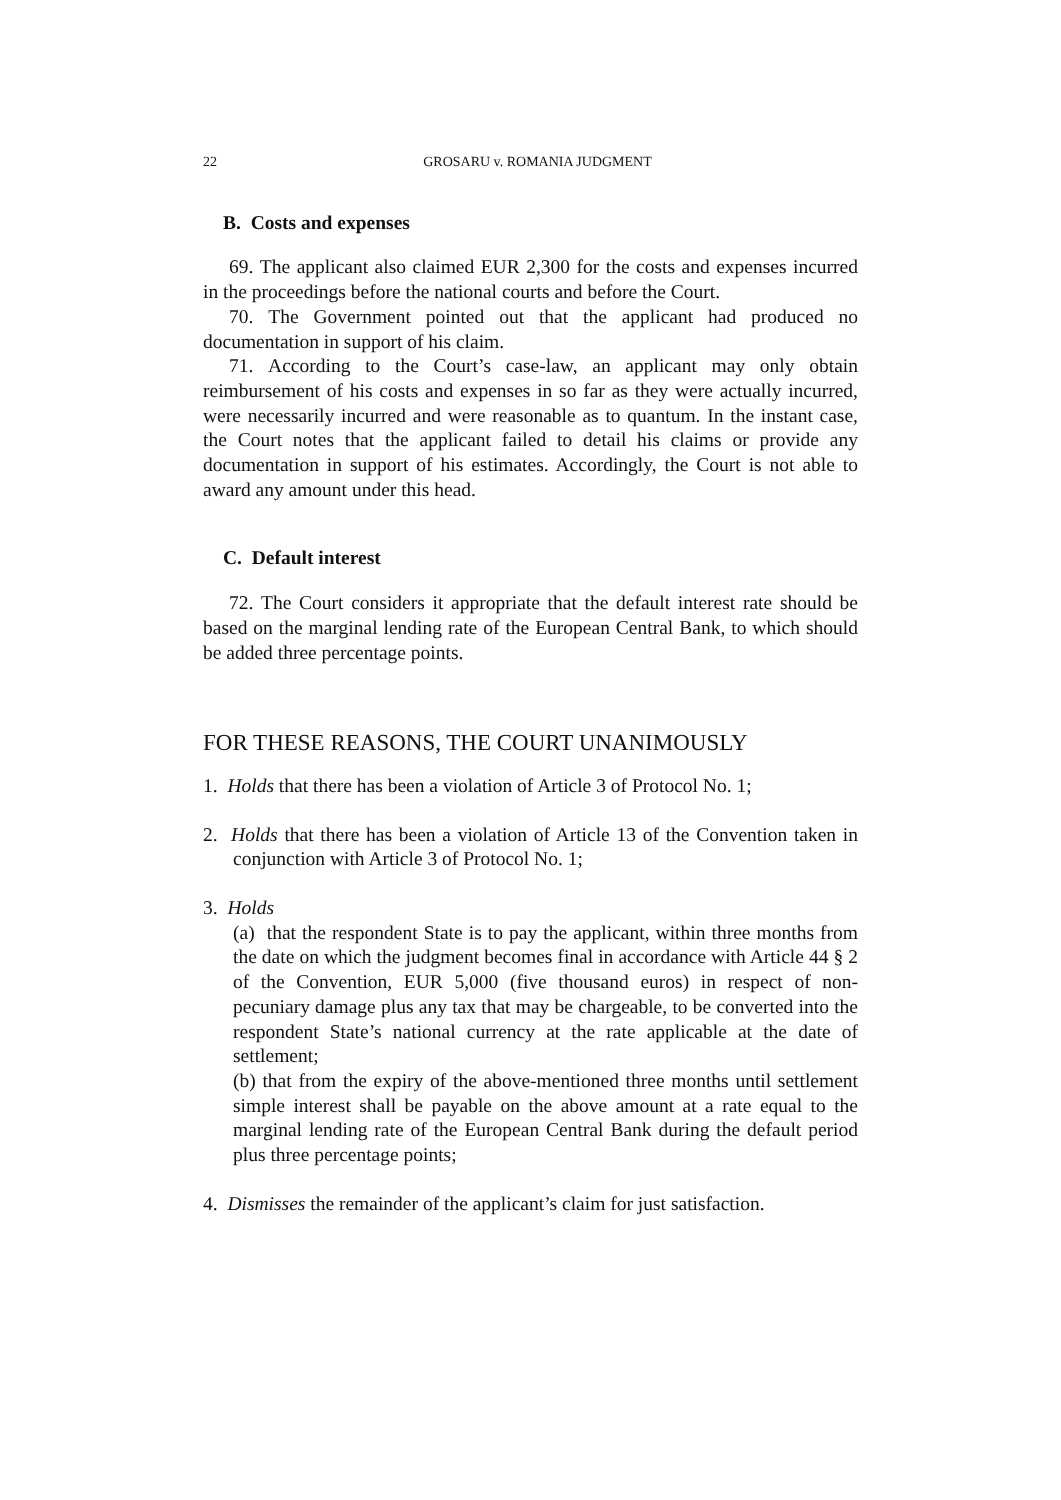22 GROSARU v. ROMANIA JUDGMENT
B. Costs and expenses
69. The applicant also claimed EUR 2,300 for the costs and expenses incurred in the proceedings before the national courts and before the Court.
70. The Government pointed out that the applicant had produced no documentation in support of his claim.
71. According to the Court’s case-law, an applicant may only obtain reimbursement of his costs and expenses in so far as they were actually incurred, were necessarily incurred and were reasonable as to quantum. In the instant case, the Court notes that the applicant failed to detail his claims or provide any documentation in support of his estimates. Accordingly, the Court is not able to award any amount under this head.
C. Default interest
72. The Court considers it appropriate that the default interest rate should be based on the marginal lending rate of the European Central Bank, to which should be added three percentage points.
FOR THESE REASONS, THE COURT UNANIMOUSLY
1. Holds that there has been a violation of Article 3 of Protocol No. 1;
2. Holds that there has been a violation of Article 13 of the Convention taken in conjunction with Article 3 of Protocol No. 1;
3. Holds
(a) that the respondent State is to pay the applicant, within three months from the date on which the judgment becomes final in accordance with Article 44 § 2 of the Convention, EUR 5,000 (five thousand euros) in respect of non-pecuniary damage plus any tax that may be chargeable, to be converted into the respondent State’s national currency at the rate applicable at the date of settlement;
(b) that from the expiry of the above-mentioned three months until settlement simple interest shall be payable on the above amount at a rate equal to the marginal lending rate of the European Central Bank during the default period plus three percentage points;
4. Dismisses the remainder of the applicant’s claim for just satisfaction.